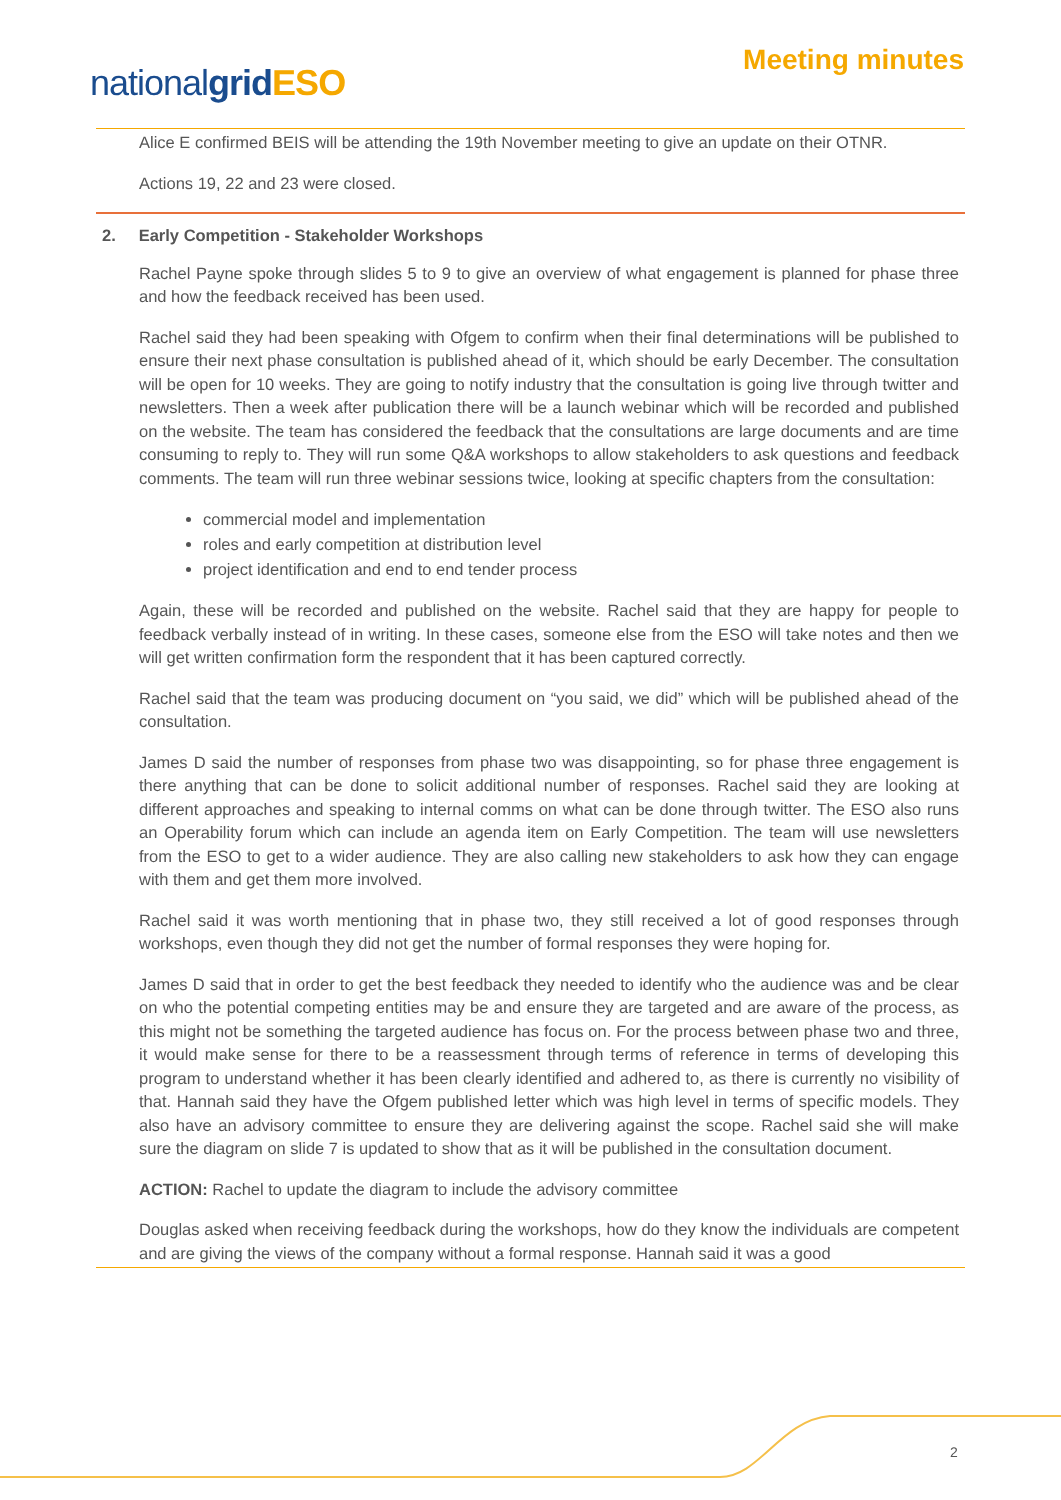nationalgrid ESO
Meeting minutes
Alice E confirmed BEIS will be attending the 19th November meeting to give an update on their OTNR.
Actions 19, 22 and 23 were closed.
2. Early Competition - Stakeholder Workshops
Rachel Payne spoke through slides 5 to 9 to give an overview of what engagement is planned for phase three and how the feedback received has been used.
Rachel said they had been speaking with Ofgem to confirm when their final determinations will be published to ensure their next phase consultation is published ahead of it, which should be early December. The consultation will be open for 10 weeks. They are going to notify industry that the consultation is going live through twitter and newsletters. Then a week after publication there will be a launch webinar which will be recorded and published on the website. The team has considered the feedback that the consultations are large documents and are time consuming to reply to. They will run some Q&A workshops to allow stakeholders to ask questions and feedback comments. The team will run three webinar sessions twice, looking at specific chapters from the consultation:
commercial model and implementation
roles and early competition at distribution level
project identification and end to end tender process
Again, these will be recorded and published on the website. Rachel said that they are happy for people to feedback verbally instead of in writing. In these cases, someone else from the ESO will take notes and then we will get written confirmation form the respondent that it has been captured correctly.
Rachel said that the team was producing document on “you said, we did” which will be published ahead of the consultation.
James D said the number of responses from phase two was disappointing, so for phase three engagement is there anything that can be done to solicit additional number of responses. Rachel said they are looking at different approaches and speaking to internal comms on what can be done through twitter. The ESO also runs an Operability forum which can include an agenda item on Early Competition. The team will use newsletters from the ESO to get to a wider audience. They are also calling new stakeholders to ask how they can engage with them and get them more involved.
Rachel said it was worth mentioning that in phase two, they still received a lot of good responses through workshops, even though they did not get the number of formal responses they were hoping for.
James D said that in order to get the best feedback they needed to identify who the audience was and be clear on who the potential competing entities may be and ensure they are targeted and are aware of the process, as this might not be something the targeted audience has focus on. For the process between phase two and three, it would make sense for there to be a reassessment through terms of reference in terms of developing this program to understand whether it has been clearly identified and adhered to, as there is currently no visibility of that. Hannah said they have the Ofgem published letter which was high level in terms of specific models. They also have an advisory committee to ensure they are delivering against the scope. Rachel said she will make sure the diagram on slide 7 is updated to show that as it will be published in the consultation document.
ACTION: Rachel to update the diagram to include the advisory committee
Douglas asked when receiving feedback during the workshops, how do they know the individuals are competent and are giving the views of the company without a formal response. Hannah said it was a good
2